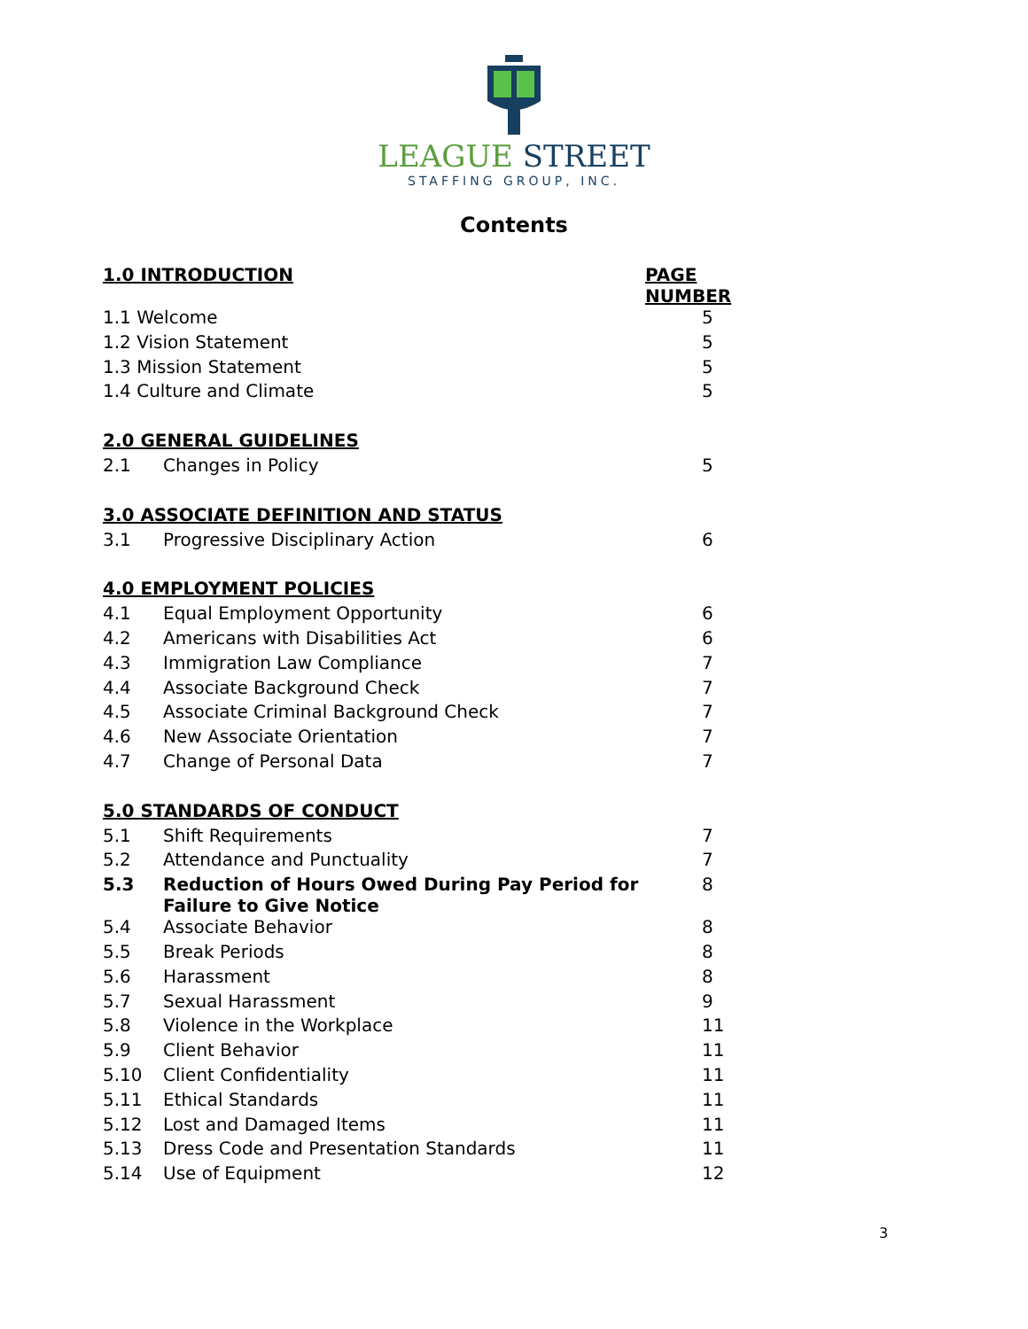LEAGUE STREET
STAFFING GROUP, INC.
Contents
| 1.0 INTRODUCTION | | PAGE NUMBER |
| --- | --- | --- |
| 1.1 Welcome | | 5 |
| 1.2 Vision Statement | | 5 |
| 1.3 Mission Statement | | 5 |
| 1.4 Culture and Climate | | 5 |
| 2.0 GENERAL GUIDELINES | | |
| 2.1 | Changes in Policy | 5 |
| 3.0 ASSOCIATE DEFINITION AND STATUS | | |
| 3.1 | Progressive Disciplinary Action | 6 |
| 4.0 EMPLOYMENT POLICIES | | |
| 4.1 | Equal Employment Opportunity | 6 |
| 4.2 | Americans with Disabilities Act | 6 |
| 4.3 | Immigration Law Compliance | 7 |
| 4.4 | Associate Background Check | 7 |
| 4.5 | Associate Criminal Background Check | 7 |
| 4.6 | New Associate Orientation | 7 |
| 4.7 | Change of Personal Data | 7 |
| 5.0 STANDARDS OF CONDUCT | | |
| 5.1 | Shift Requirements | 7 |
| 5.2 | Attendance and Punctuality | 7 |
| 5.3 | Reduction of Hours Owed During Pay Period for Failure to Give Notice | 8 |
| 5.4 | Associate Behavior | 8 |
| 5.5 | Break Periods | 8 |
| 5.6 | Harassment | 8 |
| 5.7 | Sexual Harassment | 9 |
| 5.8 | Violence in the Workplace | 11 |
| 5.9 | Client Behavior | 11 |
| 5.10 | Client Confidentiality | 11 |
| 5.11 | Ethical Standards | 11 |
| 5.12 | Lost and Damaged Items | 11 |
| 5.13 | Dress Code and Presentation Standards | 11 |
| 5.14 | Use of Equipment | 12 |
3